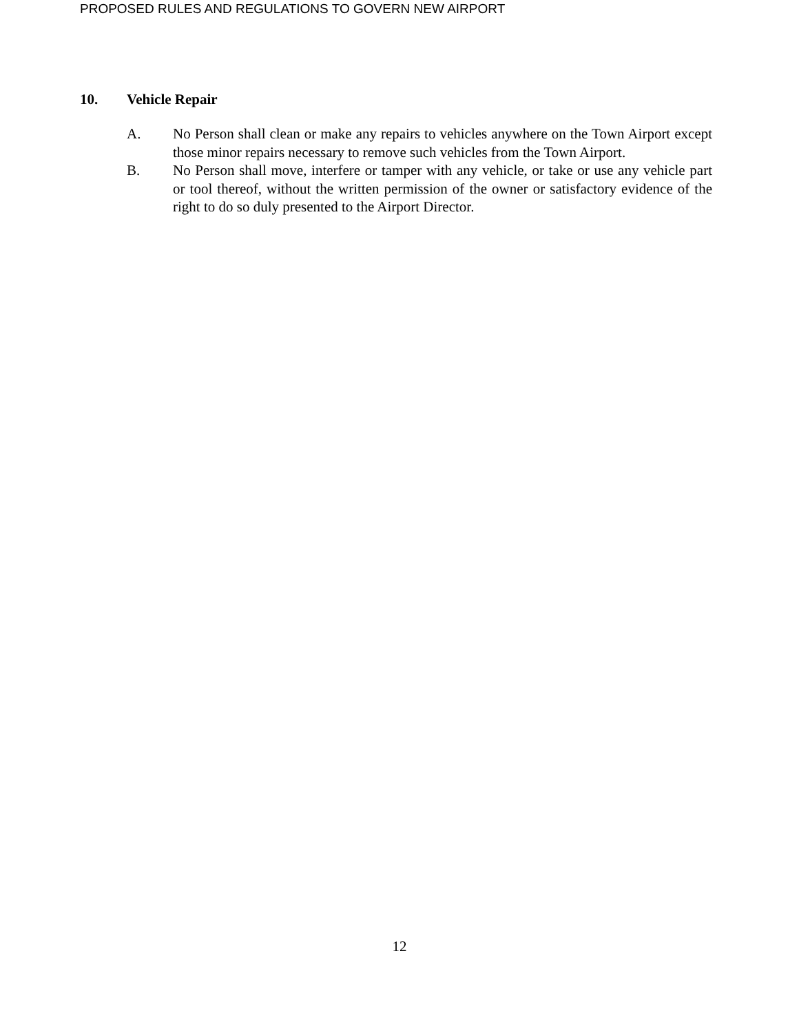PROPOSED RULES AND REGULATIONS TO GOVERN NEW AIRPORT
10. Vehicle Repair
A. No Person shall clean or make any repairs to vehicles anywhere on the Town Airport except those minor repairs necessary to remove such vehicles from the Town Airport.
B. No Person shall move, interfere or tamper with any vehicle, or take or use any vehicle part or tool thereof, without the written permission of the owner or satisfactory evidence of the right to do so duly presented to the Airport Director.
12